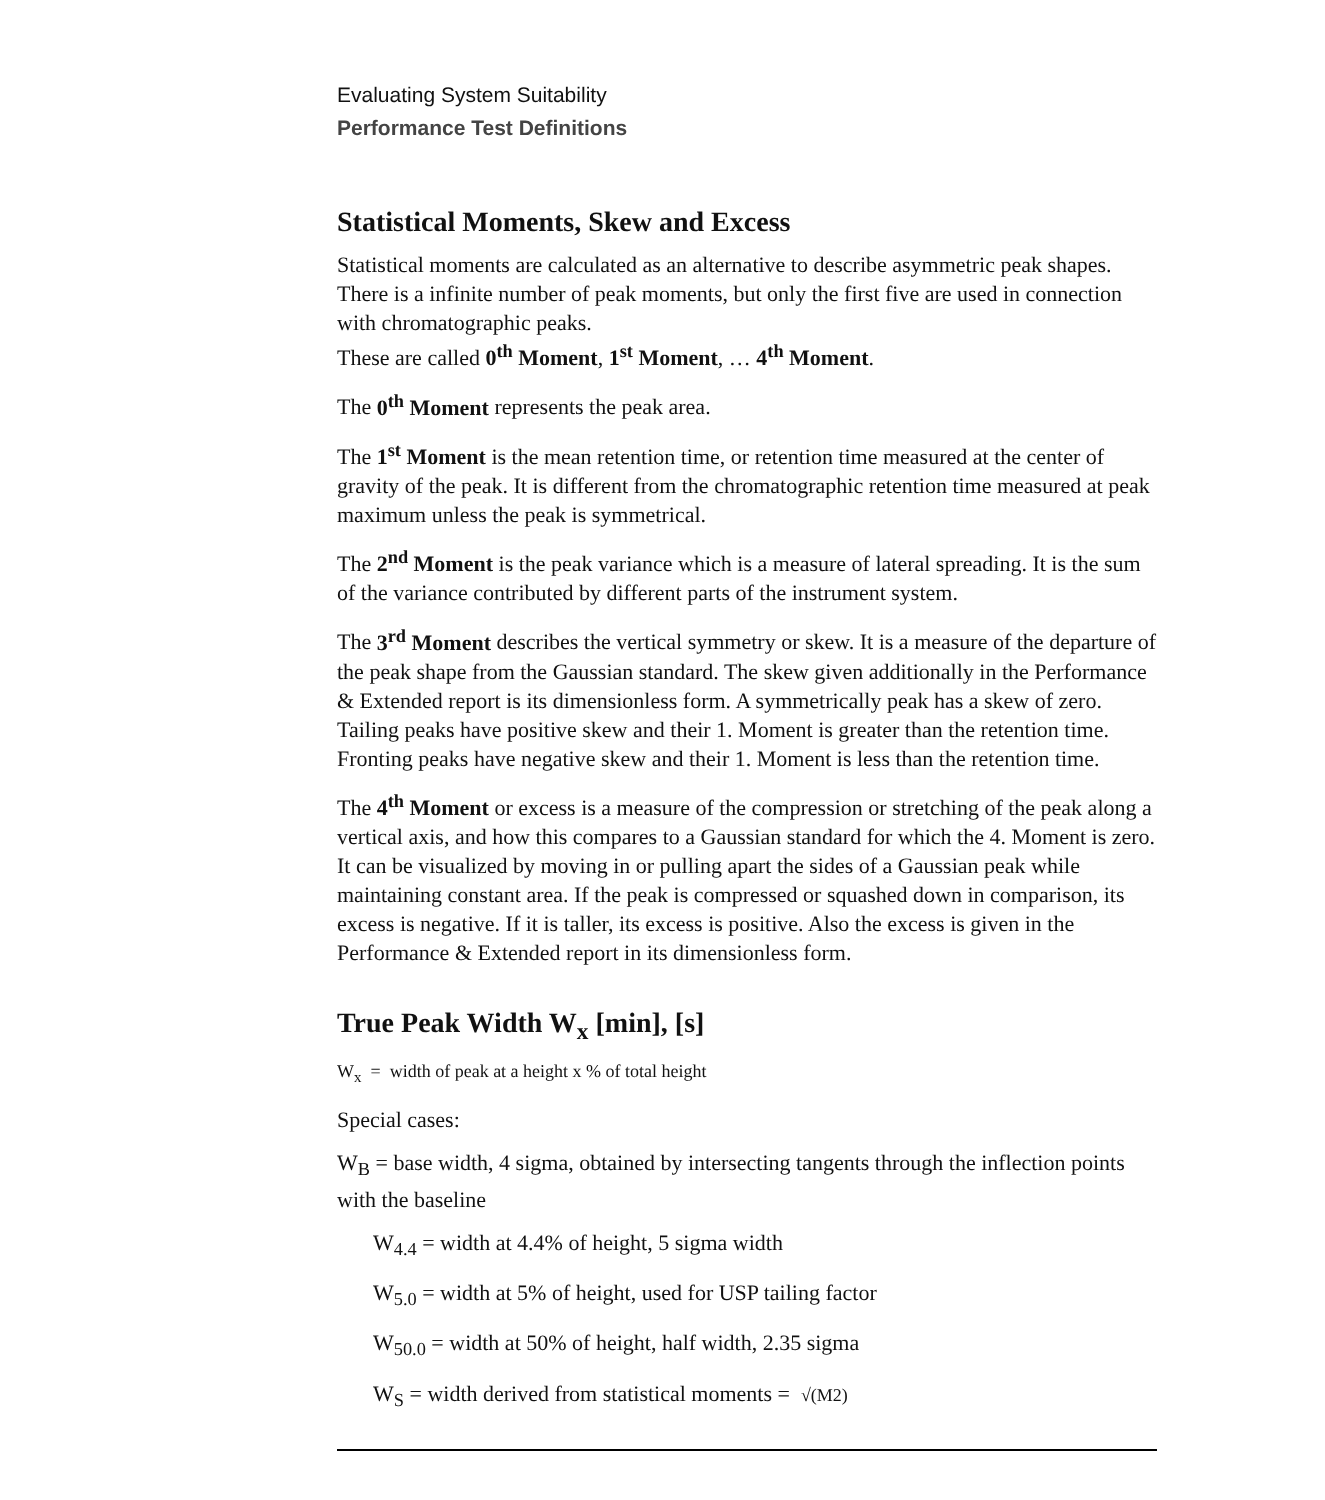Evaluating System Suitability
Performance Test Definitions
Statistical Moments, Skew and Excess
Statistical moments are calculated as an alternative to describe asymmetric peak shapes. There is a infinite number of peak moments, but only the first five are used in connection with chromatographic peaks.
These are called 0<sup>th</sup> Moment, 1<sup>st</sup> Moment, … 4<sup>th</sup> Moment.
The 0<sup>th</sup> Moment represents the peak area.
The 1<sup>st</sup> Moment is the mean retention time, or retention time measured at the center of gravity of the peak. It is different from the chromatographic retention time measured at peak maximum unless the peak is symmetrical.
The 2<sup>nd</sup> Moment is the peak variance which is a measure of lateral spreading. It is the sum of the variance contributed by different parts of the instrument system.
The 3<sup>rd</sup> Moment describes the vertical symmetry or skew. It is a measure of the departure of the peak shape from the Gaussian standard. The skew given additionally in the Performance & Extended report is its dimensionless form. A symmetrically peak has a skew of zero. Tailing peaks have positive skew and their 1. Moment is greater than the retention time. Fronting peaks have negative skew and their 1. Moment is less than the retention time.
The 4<sup>th</sup> Moment or excess is a measure of the compression or stretching of the peak along a vertical axis, and how this compares to a Gaussian standard for which the 4. Moment is zero. It can be visualized by moving in or pulling apart the sides of a Gaussian peak while maintaining constant area. If the peak is compressed or squashed down in comparison, its excess is negative. If it is taller, its excess is positive. Also the excess is given in the Performance & Extended report in its dimensionless form.
True Peak Width W<sub>x</sub> [min], [s]
W<sub>x</sub> = width of peak at a height x % of total height
Special cases:
W<sub>B</sub> = base width, 4 sigma, obtained by intersecting tangents through the inflection points with the baseline
W<sub>4.4</sub> = width at 4.4% of height, 5 sigma width
W<sub>5.0</sub> = width at 5% of height, used for USP tailing factor
W<sub>50.0</sub> = width at 50% of height, half width, 2.35 sigma
W<sub>S</sub> = width derived from statistical moments = √(M2)